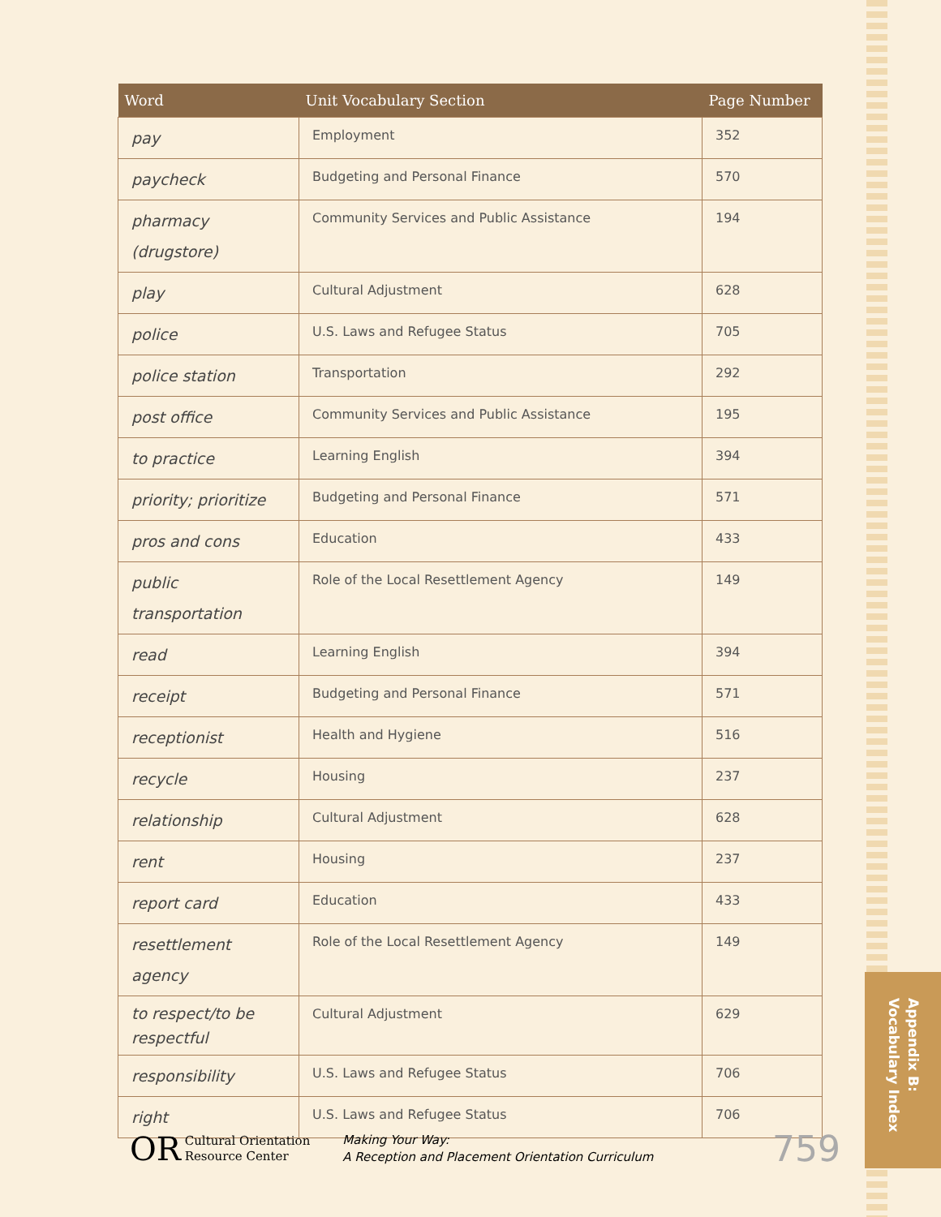Appendix B:
Vocabulary Index
| Word | Unit Vocabulary Section | Page Number |
| --- | --- | --- |
| pay | Employment | 352 |
| paycheck | Budgeting and Personal Finance | 570 |
| pharmacy (drugstore) | Community Services and Public Assistance | 194 |
| play | Cultural Adjustment | 628 |
| police | U.S. Laws and Refugee Status | 705 |
| police station | Transportation | 292 |
| post office | Community Services and Public Assistance | 195 |
| to practice | Learning English | 394 |
| priority; prioritize | Budgeting and Personal Finance | 571 |
| pros and cons | Education | 433 |
| public transportation | Role of the Local Resettlement Agency | 149 |
| read | Learning English | 394 |
| receipt | Budgeting and Personal Finance | 571 |
| receptionist | Health and Hygiene | 516 |
| recycle | Housing | 237 |
| relationship | Cultural Adjustment | 628 |
| rent | Housing | 237 |
| report card | Education | 433 |
| resettlement agency | Role of the Local Resettlement Agency | 149 |
| to respect/to be respectful | Cultural Adjustment | 629 |
| responsibility | U.S. Laws and Refugee Status | 706 |
| right | U.S. Laws and Refugee Status | 706 |
OR Cultural Orientation
Resource Center
Making Your Way:
A Reception and Placement Orientation Curriculum
759